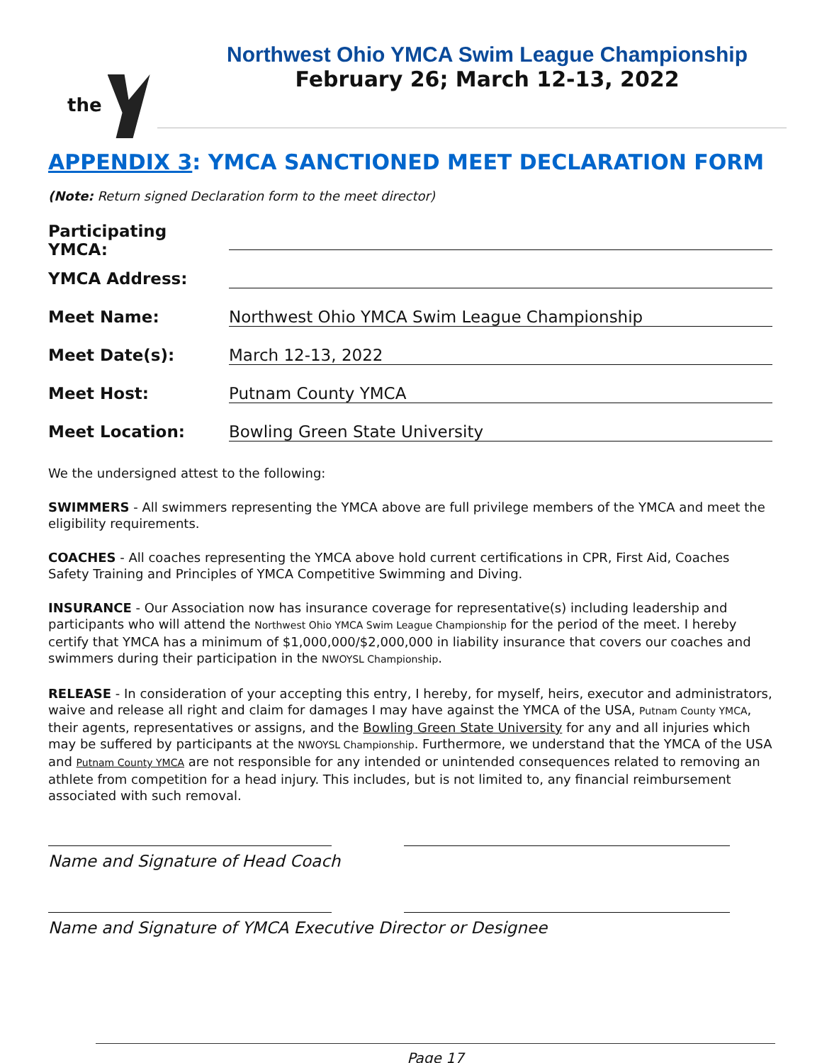the
Northwest Ohio YMCA Swim League Championship
February 26; March 12-13, 2022
APPENDIX 3: YMCA SANCTIONED MEET DECLARATION FORM
(Note: Return signed Declaration form to the meet director)
Participating YMCA:
YMCA Address:
Meet Name: Northwest Ohio YMCA Swim League Championship
Meet Date(s): March 12-13, 2022
Meet Host: Putnam County YMCA
Meet Location: Bowling Green State University
We the undersigned attest to the following:
SWIMMERS - All swimmers representing the YMCA above are full privilege members of the YMCA and meet the eligibility requirements.
COACHES - All coaches representing the YMCA above hold current certifications in CPR, First Aid, Coaches Safety Training and Principles of YMCA Competitive Swimming and Diving.
INSURANCE - Our Association now has insurance coverage for representative(s) including leadership and participants who will attend the Northwest Ohio YMCA Swim League Championship for the period of the meet. I hereby certify that YMCA has a minimum of $1,000,000/$2,000,000 in liability insurance that covers our coaches and swimmers during their participation in the NWOYSL Championship.
RELEASE - In consideration of your accepting this entry, I hereby, for myself, heirs, executor and administrators, waive and release all right and claim for damages I may have against the YMCA of the USA, Putnam County YMCA, their agents, representatives or assigns, and the Bowling Green State University for any and all injuries which may be suffered by participants at the NWOYSL Championship. Furthermore, we understand that the YMCA of the USA and Putnam County YMCA are not responsible for any intended or unintended consequences related to removing an athlete from competition for a head injury. This includes, but is not limited to, any financial reimbursement associated with such removal.
Name and Signature of Head Coach
Name and Signature of YMCA Executive Director or Designee
Page 17